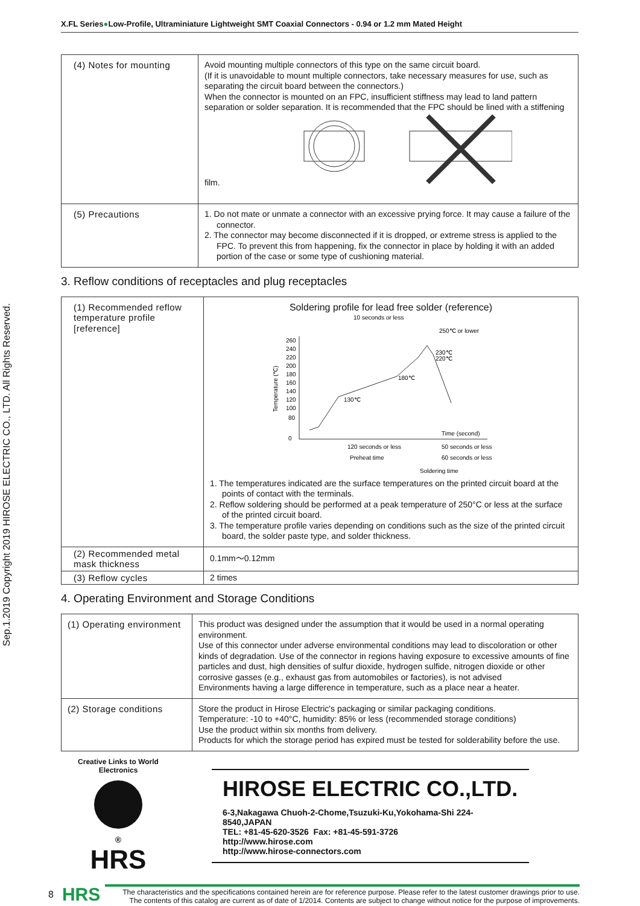Sep.1.2019 Copyright 2019 HIROSE ELECTRIC CO., LTD. All Rights Reserved.
X.FL Series●Low-Profile, Ultraminiature Lightweight SMT Coaxial Connectors - 0.94 or 1.2 mm Mated Height
| (4) Notes for mounting | Avoid mounting multiple connectors of this type on the same circuit board. (If it is unavoidable to mount multiple connectors, take necessary measures for use, such as separating the circuit board between the connectors.) When the connector is mounted on an FPC, insufficient stiffness may lead to land pattern separation or solder separation. It is recommended that the FPC should be lined with a stiffening film. |
| (5) Precautions | 1. Do not mate or unmate a connector with an excessive prying force. It may cause a failure of the connector. 2. The connector may become disconnected if it is dropped, or extreme stress is applied to the FPC. To prevent this from happening, fix the connector in place by holding it with an added portion of the case or some type of cushioning material. |
3. Reflow conditions of receptacles and plug receptacles
| (1) Recommended reflow temperature profile [reference] | Soldering profile for lead free solder (reference) 10 seconds or less 250℃ or lower 260 240 220 200 180 160 140 120 100 80 0 Temperature (℃) 230℃ 220℃ 180℃ 130℃ Time (second) 120 seconds or less Preheat time 50 seconds or less 60 seconds or less Soldering time 1. The temperatures indicated are the surface temperatures on the printed circuit board at the points of contact with the terminals. 2. Reflow soldering should be performed at a peak temperature of 250°C or less at the surface of the printed circuit board. 3. The temperature profile varies depending on conditions such as the size of the printed circuit board, the solder paste type, and solder thickness. |
| (2) Recommended metal mask thickness | 0.1mm～0.12mm |
| (3) Reflow cycles | 2 times |
4. Operating Environment and Storage Conditions
| (1) Operating environment | This product was designed under the assumption that it would be used in a normal operating environment. Use of this connector under adverse environmental conditions may lead to discoloration or other kinds of degradation. Use of the connector in regions having exposure to excessive amounts of fine particles and dust, high densities of sulfur dioxide, hydrogen sulfide, nitrogen dioxide or other corrosive gasses (e.g., exhaust gas from automobiles or factories), is not advised Environments having a large difference in temperature, such as a place near a heater. |
| (2) Storage conditions | Store the product in Hirose Electric's packaging or similar packaging conditions. Temperature: -10 to +40°C, humidity: 85% or less (recommended storage conditions) Use the product within six months from delivery. Products for which the storage period has expired must be tested for solderability before the use. |
Creative Links to World Electronics
®
HRS
HIROSE ELECTRIC CO.,LTD.
6-3,Nakagawa Chuoh-2-Chome,Tsuzuki-Ku,Yokohama-Shi 224-8540,JAPAN
TEL: +81-45-620-3526 Fax: +81-45-591-3726
http://www.hirose.com
http://www.hirose-connectors.com
8 HRS
The characteristics and the specifications contained herein are for reference purpose. Please refer to the latest customer drawings prior to use.
The contents of this catalog are current as of date of 1/2014. Contents are subject to change without notice for the purpose of improvements.